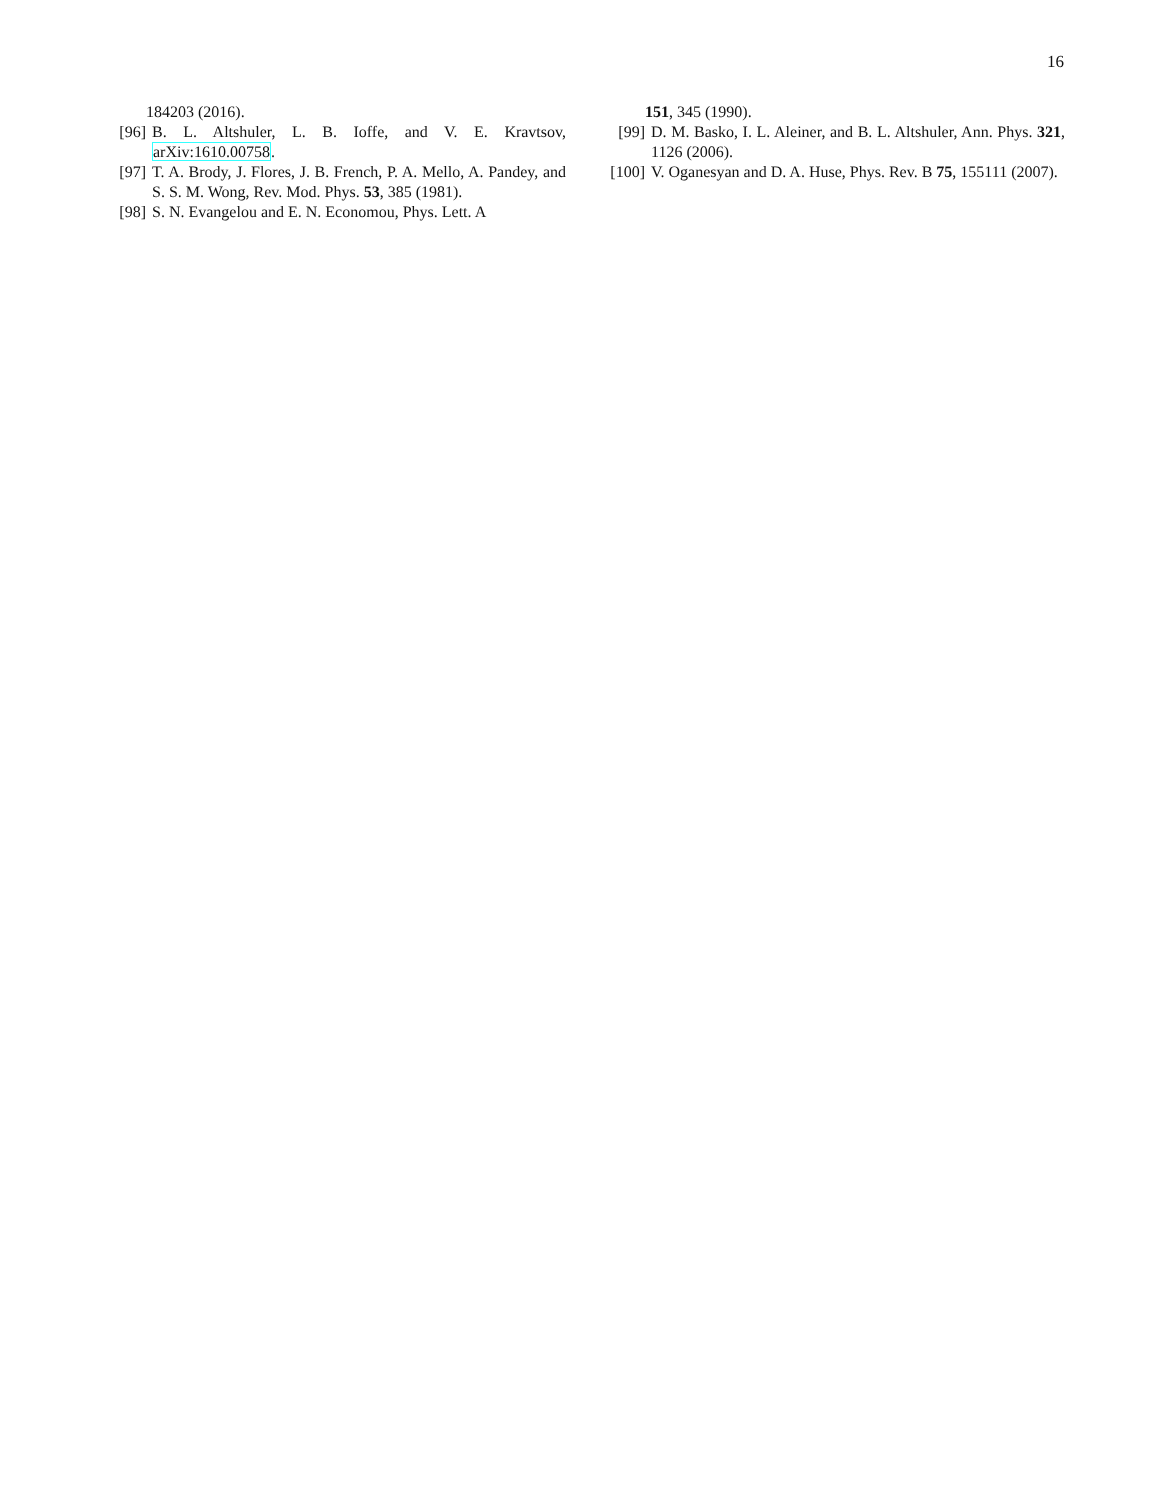16
184203 (2016).
[96] B. L. Altshuler, L. B. Ioffe, and V. E. Kravtsov, arXiv:1610.00758.
[97] T. A. Brody, J. Flores, J. B. French, P. A. Mello, A. Pandey, and S. S. M. Wong, Rev. Mod. Phys. 53, 385 (1981).
[98] S. N. Evangelou and E. N. Economou, Phys. Lett. A
151, 345 (1990).
[99] D. M. Basko, I. L. Aleiner, and B. L. Altshuler, Ann. Phys. 321, 1126 (2006).
[100] V. Oganesyan and D. A. Huse, Phys. Rev. B 75, 155111 (2007).